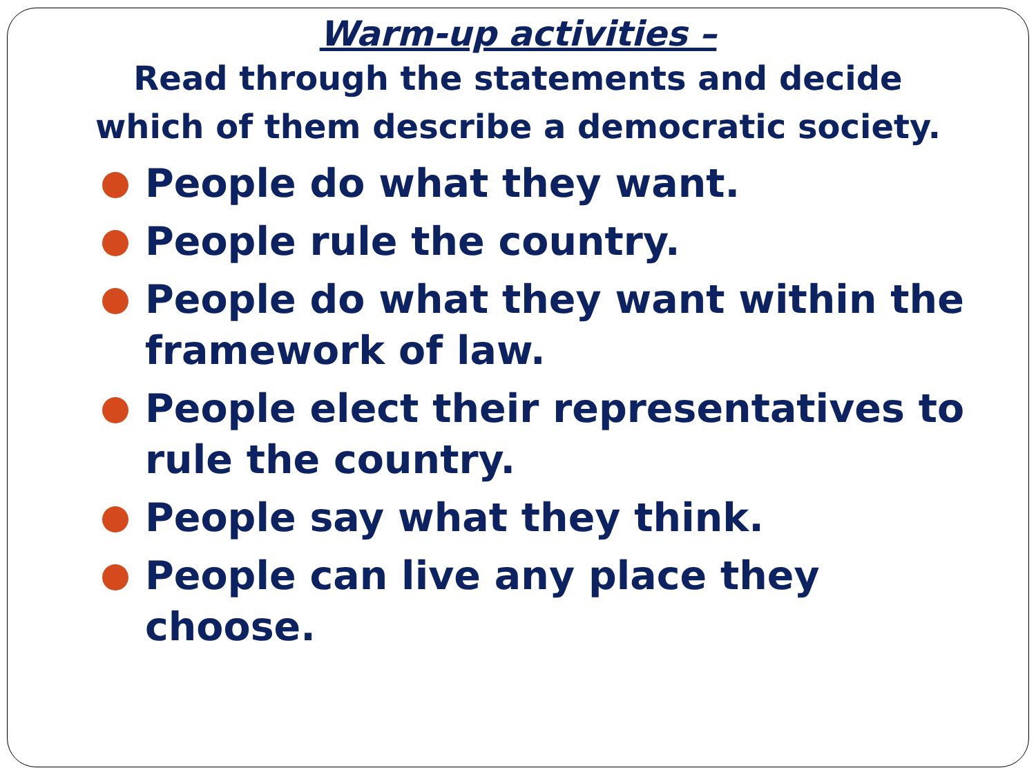Warm-up activities –
Read through the statements and decide
which of them describe a democratic society.
People do what they want.
People rule the country.
People do what they want within the framework of law.
People elect their representatives to rule the country.
People say what they think.
People can live any place they
choose.